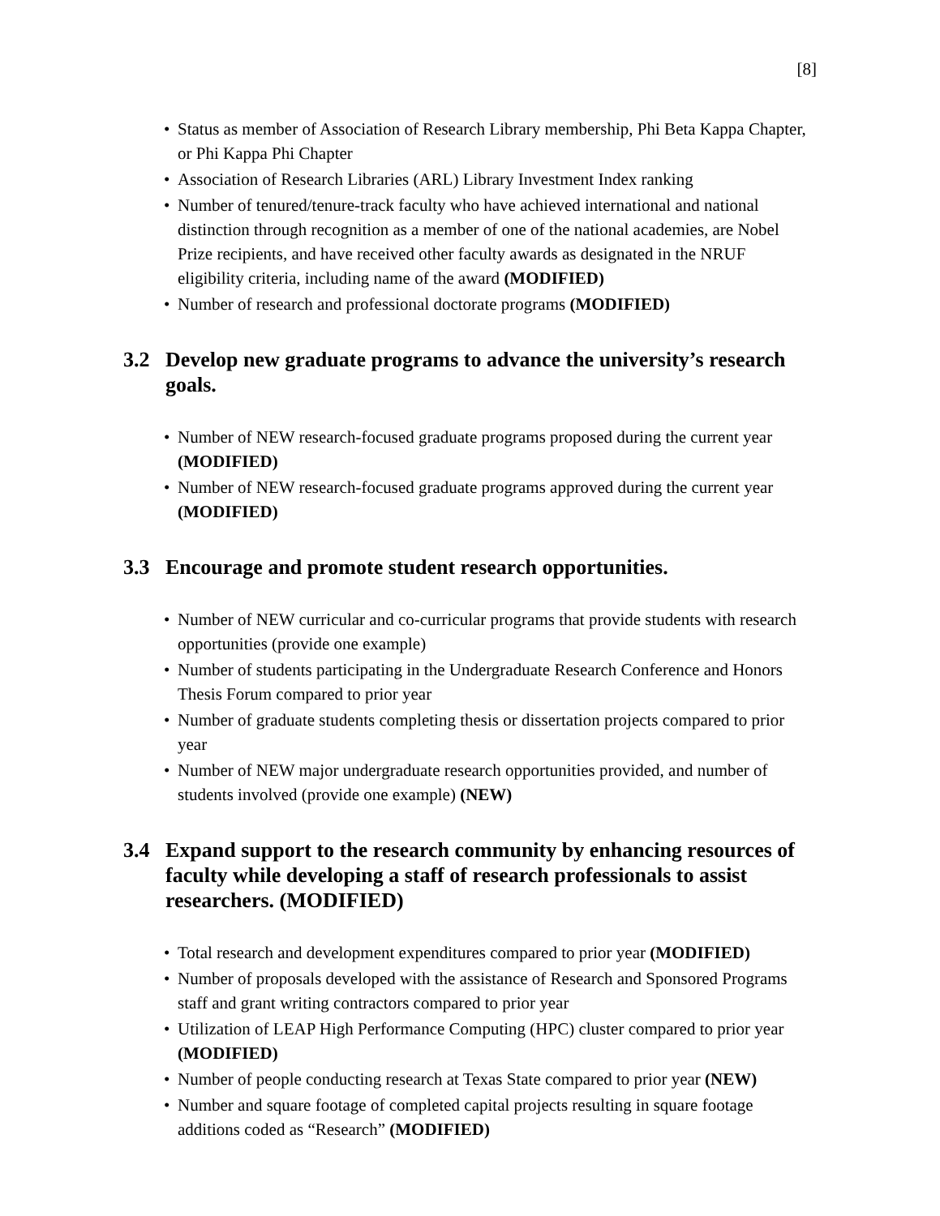[8]
• Status as member of Association of Research Library membership, Phi Beta Kappa Chapter, or Phi Kappa Phi Chapter
• Association of Research Libraries (ARL) Library Investment Index ranking
• Number of tenured/tenure-track faculty who have achieved international and national distinction through recognition as a member of one of the national academies, are Nobel Prize recipients, and have received other faculty awards as designated in the NRUF eligibility criteria, including name of the award (MODIFIED)
• Number of research and professional doctorate programs (MODIFIED)
3.2 Develop new graduate programs to advance the university’s research goals.
• Number of NEW research-focused graduate programs proposed during the current year (MODIFIED)
• Number of NEW research-focused graduate programs approved during the current year (MODIFIED)
3.3 Encourage and promote student research opportunities.
• Number of NEW curricular and co-curricular programs that provide students with research opportunities (provide one example)
• Number of students participating in the Undergraduate Research Conference and Honors Thesis Forum compared to prior year
• Number of graduate students completing thesis or dissertation projects compared to prior year
• Number of NEW major undergraduate research opportunities provided, and number of students involved (provide one example) (NEW)
3.4 Expand support to the research community by enhancing resources of faculty while developing a staff of research professionals to assist researchers. (MODIFIED)
• Total research and development expenditures compared to prior year (MODIFIED)
• Number of proposals developed with the assistance of Research and Sponsored Programs staff and grant writing contractors compared to prior year
• Utilization of LEAP High Performance Computing (HPC) cluster compared to prior year (MODIFIED)
• Number of people conducting research at Texas State compared to prior year (NEW)
• Number and square footage of completed capital projects resulting in square footage additions coded as “Research” (MODIFIED)